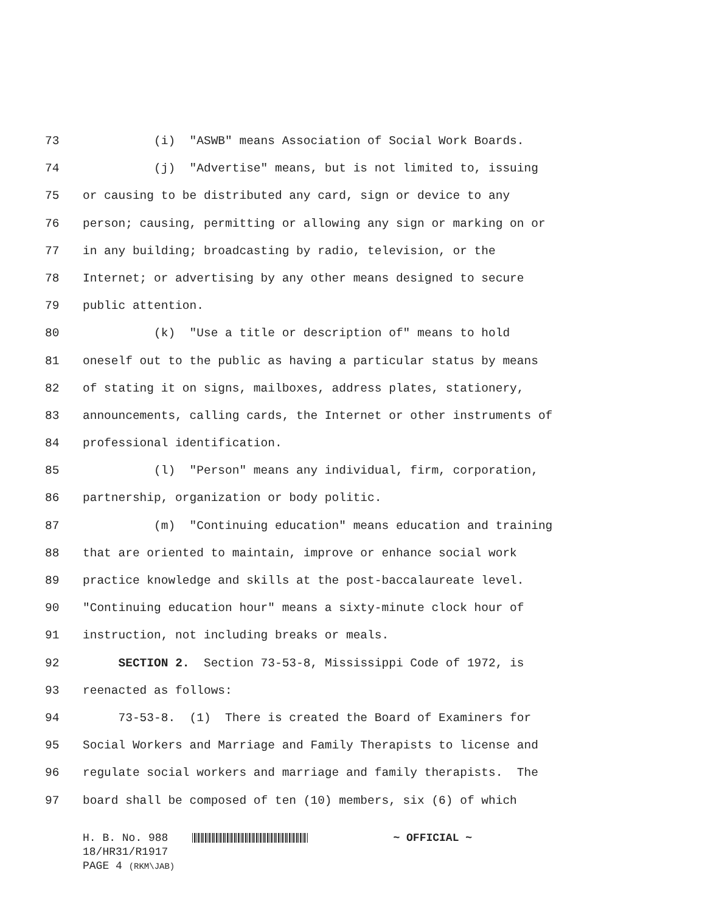73 (i) "ASWB" means Association of Social Work Boards.
74 (j) "Advertise" means, but is not limited to, issuing
75 or causing to be distributed any card, sign or device to any
76 person; causing, permitting or allowing any sign or marking on or
77 in any building; broadcasting by radio, television, or the
78 Internet; or advertising by any other means designed to secure
79 public attention.
80 (k) "Use a title or description of" means to hold
81 oneself out to the public as having a particular status by means
82 of stating it on signs, mailboxes, address plates, stationery,
83 announcements, calling cards, the Internet or other instruments of
84 professional identification.
85 (l) "Person" means any individual, firm, corporation,
86 partnership, organization or body politic.
87 (m) "Continuing education" means education and training
88 that are oriented to maintain, improve or enhance social work
89 practice knowledge and skills at the post-baccalaureate level.
90 "Continuing education hour" means a sixty-minute clock hour of
91 instruction, not including breaks or meals.
92 SECTION 2. Section 73-53-8, Mississippi Code of 1972, is
93 reenacted as follows:
94 73-53-8. (1) There is created the Board of Examiners for
95 Social Workers and Marriage and Family Therapists to license and
96 regulate social workers and marriage and family therapists. The
97 board shall be composed of ten (10) members, six (6) of which
H. B. No. 988 ~ OFFICIAL ~
18/HR31/R1917
PAGE 4 (RKM\JAB)